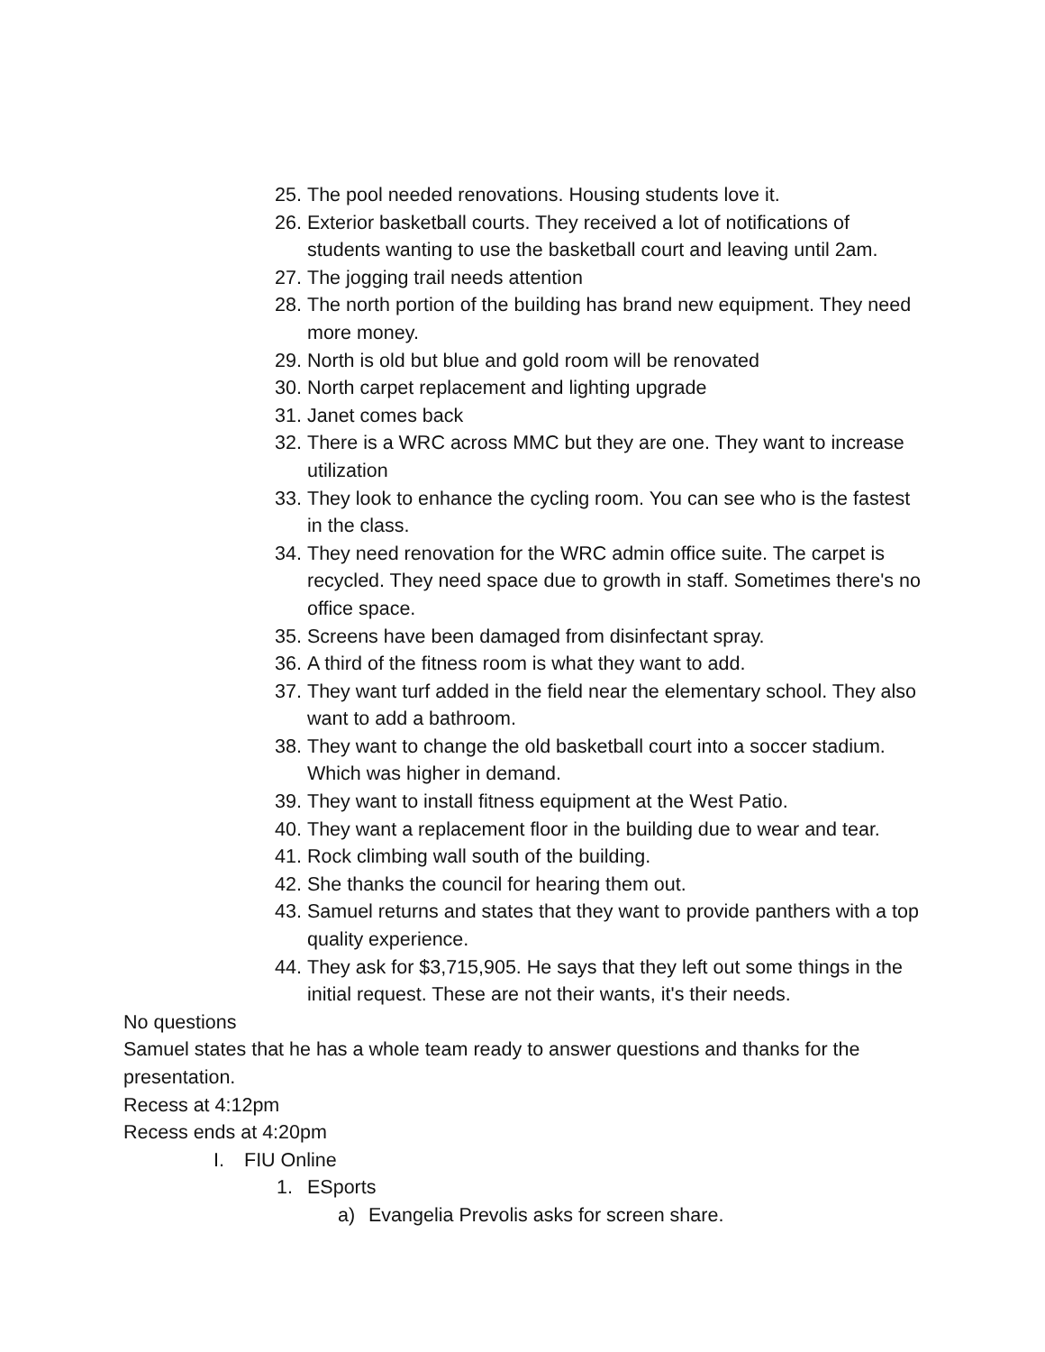25. The pool needed renovations. Housing students love it.
26. Exterior basketball courts. They received a lot of notifications of students wanting to use the basketball court and leaving until 2am.
27. The jogging trail needs attention
28. The north portion of the building has brand new equipment. They need more money.
29. North is old but blue and gold room will be renovated
30. North carpet replacement and lighting upgrade
31. Janet comes back
32. There is a WRC across MMC but they are one. They want to increase utilization
33. They look to enhance the cycling room. You can see who is the fastest in the class.
34. They need renovation for the WRC admin office suite. The carpet is recycled. They need space due to growth in staff. Sometimes there's no office space.
35. Screens have been damaged from disinfectant spray.
36. A third of the fitness room is what they want to add.
37. They want turf added in the field near the elementary school. They also want to add a bathroom.
38. They want to change the old basketball court into a soccer stadium. Which was higher in demand.
39. They want to install fitness equipment at the West Patio.
40. They want a replacement floor in the building due to wear and tear.
41. Rock climbing wall south of the building.
42. She thanks the council for hearing them out.
43. Samuel returns and states that they want to provide panthers with a top quality experience.
44. They ask for $3,715,905. He says that they left out some things in the initial request. These are not their wants, it's their needs.
No questions
Samuel states that he has a whole team ready to answer questions and thanks for the presentation.
Recess at 4:12pm
Recess ends at 4:20pm
I. FIU Online
1. ESports
a) Evangelia Prevolis asks for screen share.